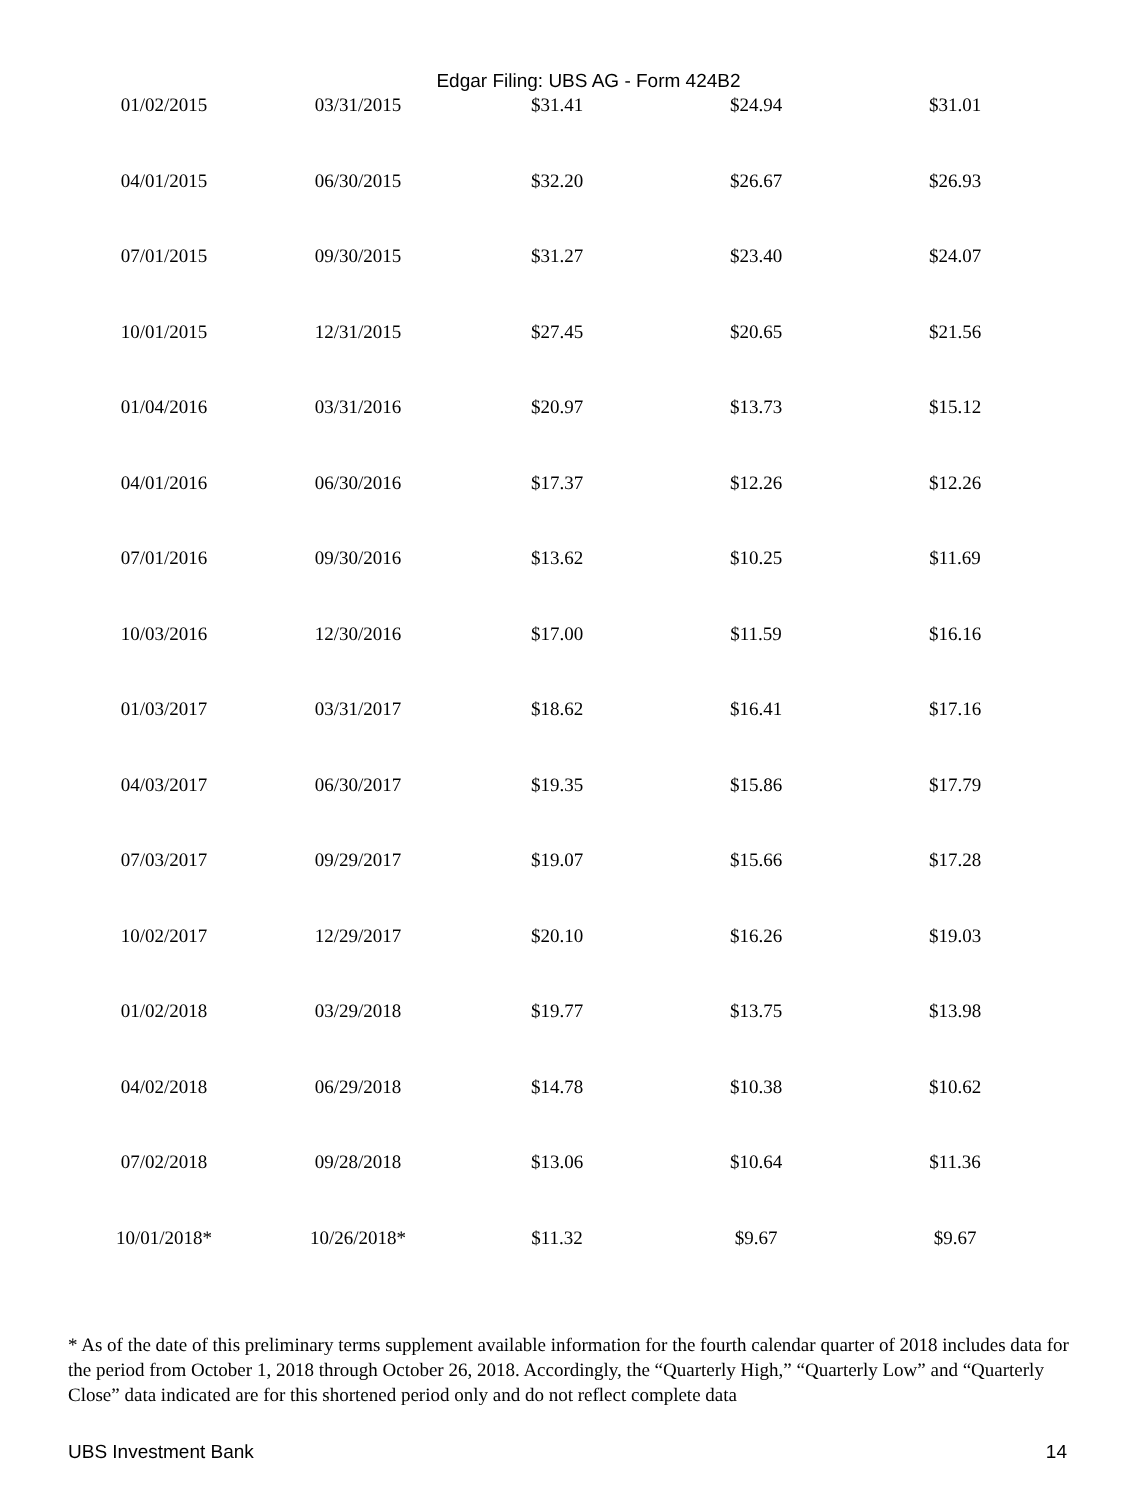Edgar Filing: UBS AG - Form 424B2
| 01/02/2015 | 03/31/2015 | $31.41 | $24.94 | $31.01 |
| 04/01/2015 | 06/30/2015 | $32.20 | $26.67 | $26.93 |
| 07/01/2015 | 09/30/2015 | $31.27 | $23.40 | $24.07 |
| 10/01/2015 | 12/31/2015 | $27.45 | $20.65 | $21.56 |
| 01/04/2016 | 03/31/2016 | $20.97 | $13.73 | $15.12 |
| 04/01/2016 | 06/30/2016 | $17.37 | $12.26 | $12.26 |
| 07/01/2016 | 09/30/2016 | $13.62 | $10.25 | $11.69 |
| 10/03/2016 | 12/30/2016 | $17.00 | $11.59 | $16.16 |
| 01/03/2017 | 03/31/2017 | $18.62 | $16.41 | $17.16 |
| 04/03/2017 | 06/30/2017 | $19.35 | $15.86 | $17.79 |
| 07/03/2017 | 09/29/2017 | $19.07 | $15.66 | $17.28 |
| 10/02/2017 | 12/29/2017 | $20.10 | $16.26 | $19.03 |
| 01/02/2018 | 03/29/2018 | $19.77 | $13.75 | $13.98 |
| 04/02/2018 | 06/29/2018 | $14.78 | $10.38 | $10.62 |
| 07/02/2018 | 09/28/2018 | $13.06 | $10.64 | $11.36 |
| 10/01/2018* | 10/26/2018* | $11.32 | $9.67 | $9.67 |
* As of the date of this preliminary terms supplement available information for the fourth calendar quarter of 2018 includes data for the period from October 1, 2018 through October 26, 2018. Accordingly, the “Quarterly High,” “Quarterly Low” and “Quarterly Close” data indicated are for this shortened period only and do not reflect complete data
UBS Investment Bank 14